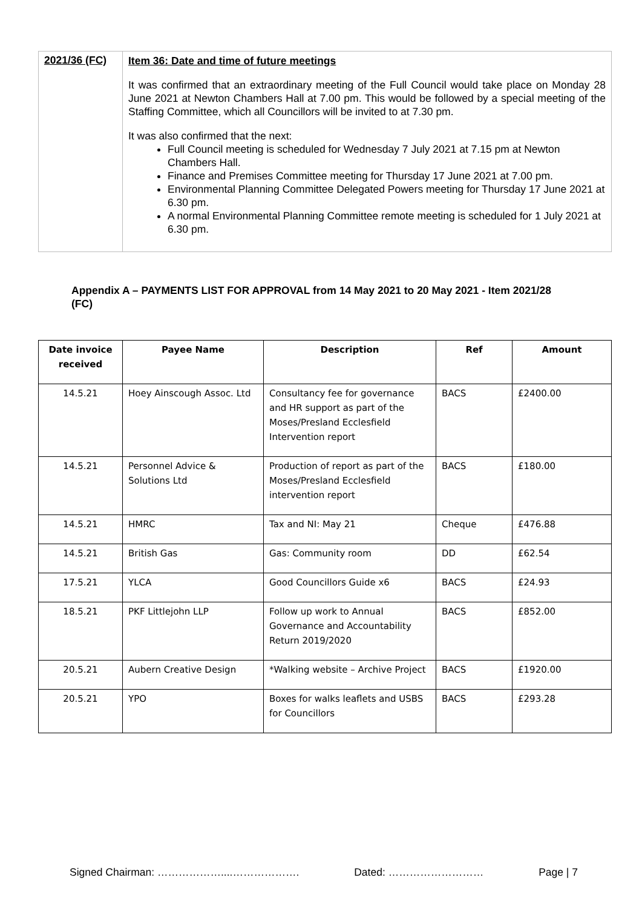| 2021/36 (FC) | Item 36: Date and time of future meetings It was confirmed that an extraordinary meeting of the Full Council would take place on Monday 28 June 2021 at Newton Chambers Hall at 7.00 pm. This would be followed by a special meeting of the Staffing Committee, which all Councillors will be invited to at 7.30 pm. It was also confirmed that the next: Full Council meeting is scheduled for Wednesday 7 July 2021 at 7.15 pm at Newton Chambers Hall. Finance and Premises Committee meeting for Thursday 17 June 2021 at 7.00 pm. Environmental Planning Committee Delegated Powers meeting for Thursday 17 June 2021 at 6.30 pm. A normal Environmental Planning Committee remote meeting is scheduled for 1 July 2021 at 6.30 pm. |
Appendix A – PAYMENTS LIST FOR APPROVAL from 14 May 2021 to 20 May 2021 - Item 2021/28 (FC)
| Date invoice received | Payee Name | Description | Ref | Amount |
| --- | --- | --- | --- | --- |
| 14.5.21 | Hoey Ainscough Assoc. Ltd | Consultancy fee for governance and HR support as part of the Moses/Presland Ecclesfield Intervention report | BACS | £2400.00 |
| 14.5.21 | Personnel Advice & Solutions Ltd | Production of report as part of the Moses/Presland Ecclesfield intervention report | BACS | £180.00 |
| 14.5.21 | HMRC | Tax and NI: May 21 | Cheque | £476.88 |
| 14.5.21 | British Gas | Gas: Community room | DD | £62.54 |
| 17.5.21 | YLCA | Good Councillors Guide x6 | BACS | £24.93 |
| 18.5.21 | PKF Littlejohn LLP | Follow up work to Annual Governance and Accountability Return 2019/2020 | BACS | £852.00 |
| 20.5.21 | Aubern Creative Design | *Walking website – Archive Project | BACS | £1920.00 |
| 20.5.21 | YPO | Boxes for walks leaflets and USBS for Councillors | BACS | £293.28 |
Signed Chairman: ………………....………………. Dated: ……………………… Page | 7